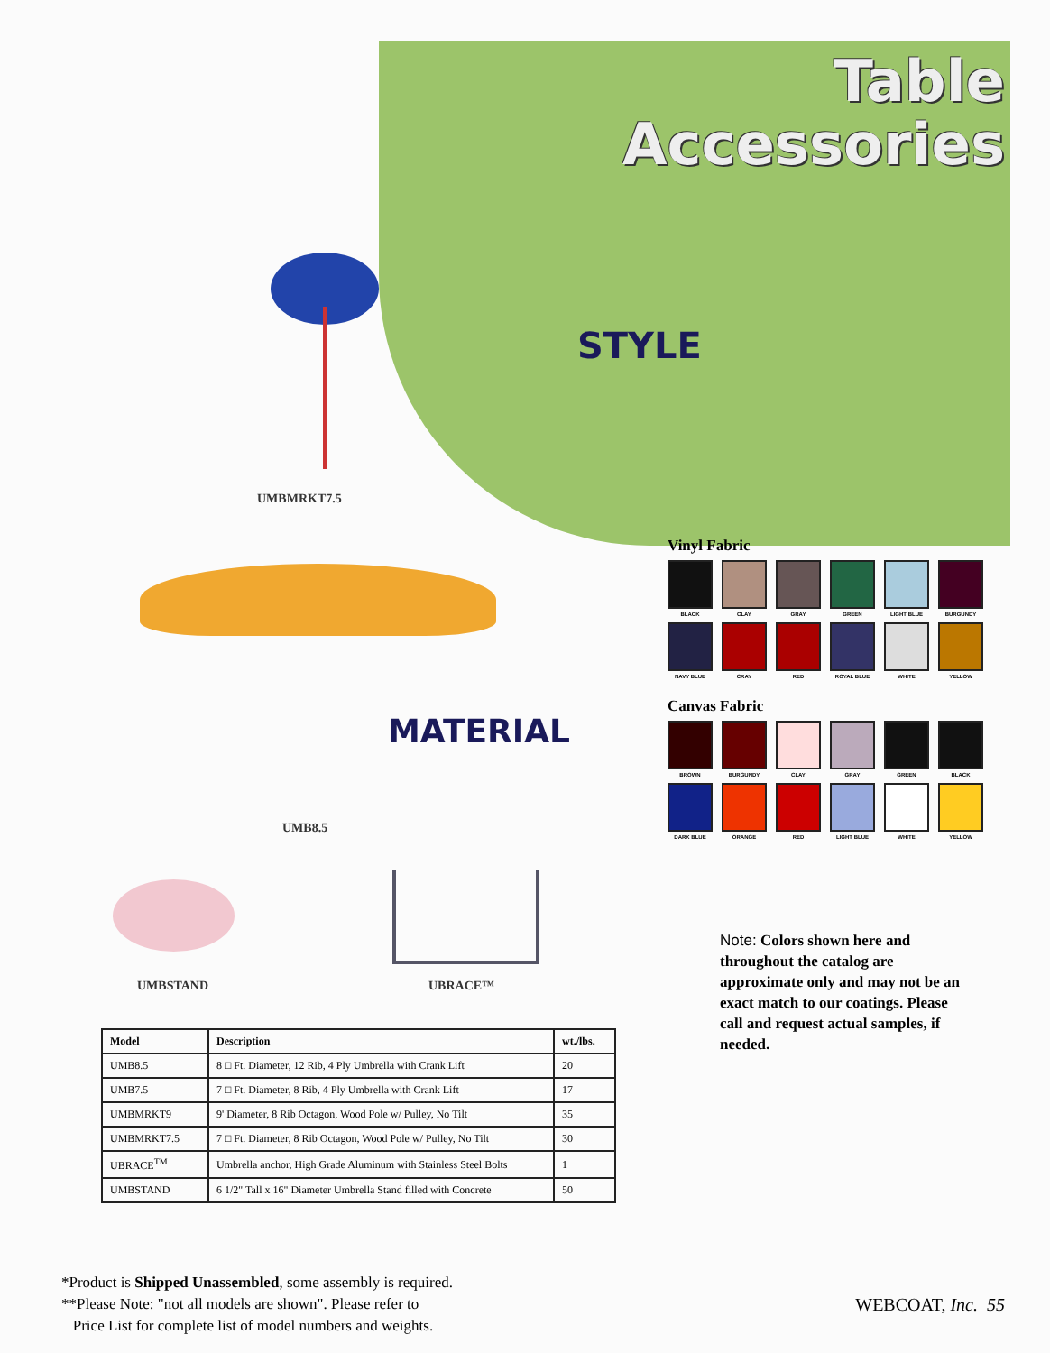Table
Accessories
STYLE
MATERIAL
UMBMRKT7.5
UMB8.5
UMBSTAND UBRACE™
Vinyl Fabric
BLACK CLAY GRAY GREEN LIGHT BLUE BURGUNDY
NAVY BLUE CRAY RED ROYAL BLUE WHITE YELLOW
Canvas Fabric
BROWN BURGUNDY CLAY GRAY GREEN BLACK
DARK BLUE ORANGE RED LIGHT BLUE WHITE YELLOW
Note: Colors shown here and throughout the catalog are approximate only and may not be an exact match to our coatings. Please call and request actual samples, if needed.
| Model | Description | wt./lbs. |
| --- | --- | --- |
| UMB8.5 | 8 □ Ft. Diameter, 12 Rib, 4 Ply Umbrella with Crank Lift | 20 |
| UMB7.5 | 7 □ Ft. Diameter, 8 Rib, 4 Ply Umbrella with Crank Lift | 17 |
| UMBMRKT9 | 9' Diameter, 8 Rib Octagon, Wood Pole w/ Pulley, No Tilt | 35 |
| UMBMRKT7.5 | 7 □ Ft. Diameter, 8 Rib Octagon, Wood Pole w/ Pulley, No Tilt | 30 |
| UBRACE<sup>TM</sup> | Umbrella anchor, High Grade Aluminum with Stainless Steel Bolts | 1 |
| UMBSTAND | 6 1/2" Tall x 16" Diameter Umbrella Stand filled with Concrete | 50 |
*Product is Shipped Unassembled, some assembly is required.
**Please Note: "not all models are shown". Please refer to
Price List for complete list of model numbers and weights.
WEBCOAT, Inc. 55